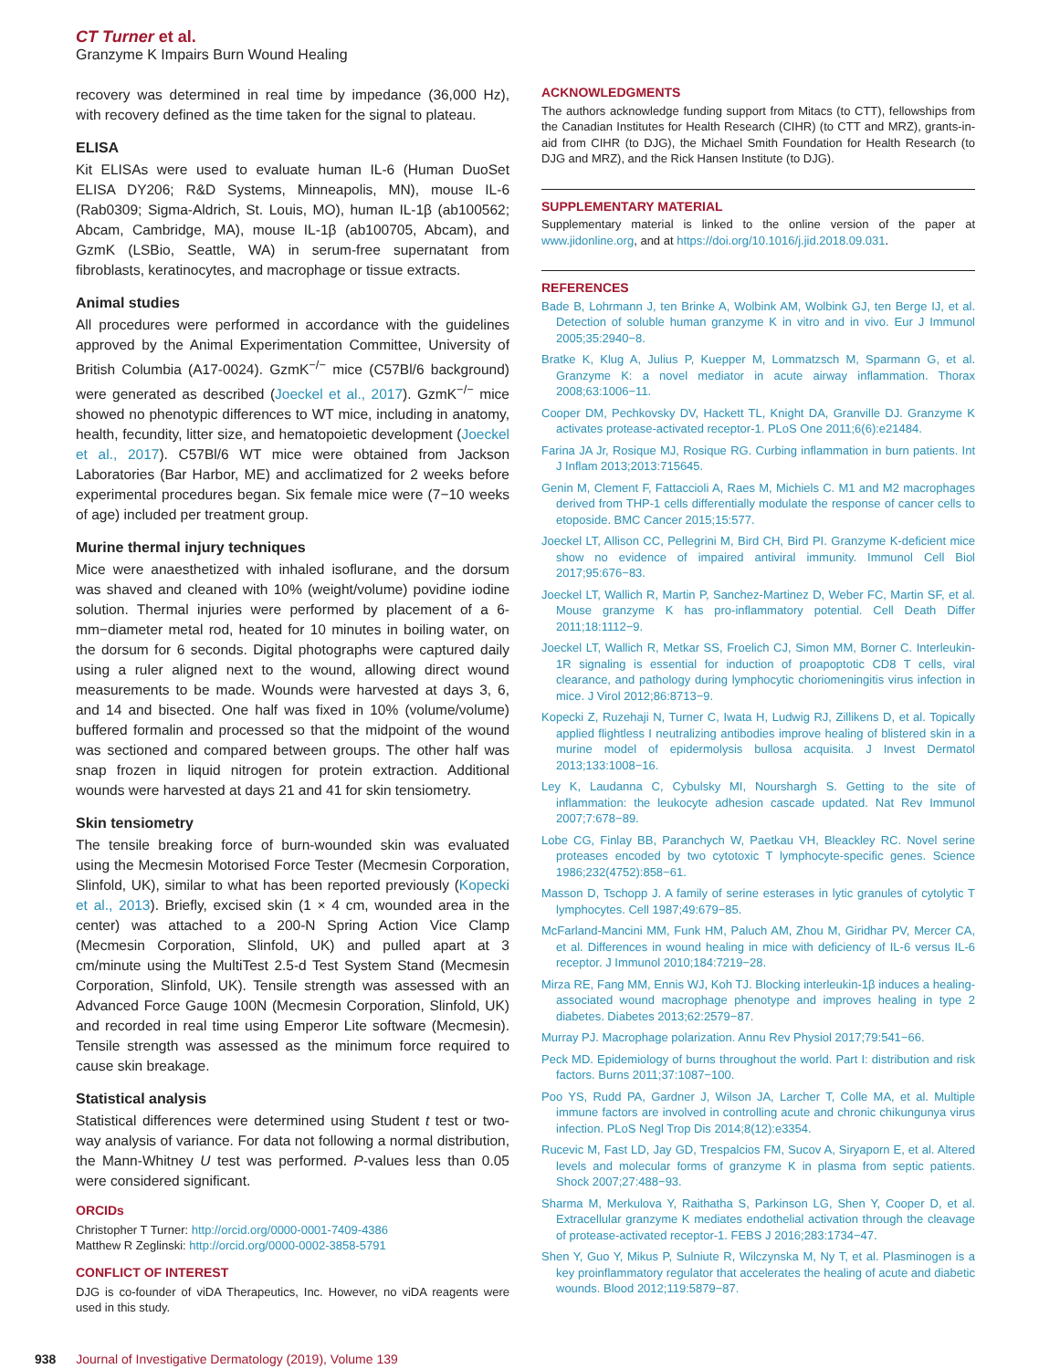CT Turner et al.
Granzyme K Impairs Burn Wound Healing
recovery was determined in real time by impedance (36,000 Hz), with recovery defined as the time taken for the signal to plateau.
ELISA
Kit ELISAs were used to evaluate human IL-6 (Human DuoSet ELISA DY206; R&D Systems, Minneapolis, MN), mouse IL-6 (Rab0309; Sigma-Aldrich, St. Louis, MO), human IL-1β (ab100562; Abcam, Cambridge, MA), mouse IL-1β (ab100705, Abcam), and GzmK (LSBio, Seattle, WA) in serum-free supernatant from fibroblasts, keratinocytes, and macrophage or tissue extracts.
Animal studies
All procedures were performed in accordance with the guidelines approved by the Animal Experimentation Committee, University of British Columbia (A17-0024). GzmK<sup>−/−</sup> mice (C57Bl/6 background) were generated as described (Joeckel et al., 2017). GzmK<sup>−/−</sup> mice showed no phenotypic differences to WT mice, including in anatomy, health, fecundity, litter size, and hematopoietic development (Joeckel et al., 2017). C57Bl/6 WT mice were obtained from Jackson Laboratories (Bar Harbor, ME) and acclimatized for 2 weeks before experimental procedures began. Six female mice were (7−10 weeks of age) included per treatment group.
Murine thermal injury techniques
Mice were anaesthetized with inhaled isoflurane, and the dorsum was shaved and cleaned with 10% (weight/volume) povidine iodine solution. Thermal injuries were performed by placement of a 6-mm−diameter metal rod, heated for 10 minutes in boiling water, on the dorsum for 6 seconds. Digital photographs were captured daily using a ruler aligned next to the wound, allowing direct wound measurements to be made. Wounds were harvested at days 3, 6, and 14 and bisected. One half was fixed in 10% (volume/volume) buffered formalin and processed so that the midpoint of the wound was sectioned and compared between groups. The other half was snap frozen in liquid nitrogen for protein extraction. Additional wounds were harvested at days 21 and 41 for skin tensiometry.
Skin tensiometry
The tensile breaking force of burn-wounded skin was evaluated using the Mecmesin Motorised Force Tester (Mecmesin Corporation, Slinfold, UK), similar to what has been reported previously (Kopecki et al., 2013). Briefly, excised skin (1 × 4 cm, wounded area in the center) was attached to a 200-N Spring Action Vice Clamp (Mecmesin Corporation, Slinfold, UK) and pulled apart at 3 cm/minute using the MultiTest 2.5-d Test System Stand (Mecmesin Corporation, Slinfold, UK). Tensile strength was assessed with an Advanced Force Gauge 100N (Mecmesin Corporation, Slinfold, UK) and recorded in real time using Emperor Lite software (Mecmesin). Tensile strength was assessed as the minimum force required to cause skin breakage.
Statistical analysis
Statistical differences were determined using Student t test or two-way analysis of variance. For data not following a normal distribution, the Mann-Whitney U test was performed. P-values less than 0.05 were considered significant.
ORCIDs
Christopher T Turner: http://orcid.org/0000-0001-7409-4386
Matthew R Zeglinski: http://orcid.org/0000-0002-3858-5791
CONFLICT OF INTEREST
DJG is co-founder of viDA Therapeutics, Inc. However, no viDA reagents were used in this study.
ACKNOWLEDGMENTS
The authors acknowledge funding support from Mitacs (to CTT), fellowships from the Canadian Institutes for Health Research (CIHR) (to CTT and MRZ), grants-in-aid from CIHR (to DJG), the Michael Smith Foundation for Health Research (to DJG and MRZ), and the Rick Hansen Institute (to DJG).
SUPPLEMENTARY MATERIAL
Supplementary material is linked to the online version of the paper at www.jidonline.org, and at https://doi.org/10.1016/j.jid.2018.09.031.
REFERENCES
Bade B, Lohrmann J, ten Brinke A, Wolbink AM, Wolbink GJ, ten Berge IJ, et al. Detection of soluble human granzyme K in vitro and in vivo. Eur J Immunol 2005;35:2940−8.
Bratke K, Klug A, Julius P, Kuepper M, Lommatzsch M, Sparmann G, et al. Granzyme K: a novel mediator in acute airway inflammation. Thorax 2008;63:1006−11.
Cooper DM, Pechkovsky DV, Hackett TL, Knight DA, Granville DJ. Granzyme K activates protease-activated receptor-1. PLoS One 2011;6(6):e21484.
Farina JA Jr, Rosique MJ, Rosique RG. Curbing inflammation in burn patients. Int J Inflam 2013;2013:715645.
Genin M, Clement F, Fattaccioli A, Raes M, Michiels C. M1 and M2 macrophages derived from THP-1 cells differentially modulate the response of cancer cells to etoposide. BMC Cancer 2015;15:577.
Joeckel LT, Allison CC, Pellegrini M, Bird CH, Bird PI. Granzyme K-deficient mice show no evidence of impaired antiviral immunity. Immunol Cell Biol 2017;95:676−83.
Joeckel LT, Wallich R, Martin P, Sanchez-Martinez D, Weber FC, Martin SF, et al. Mouse granzyme K has pro-inflammatory potential. Cell Death Differ 2011;18:1112−9.
Joeckel LT, Wallich R, Metkar SS, Froelich CJ, Simon MM, Borner C. Interleukin-1R signaling is essential for induction of proapoptotic CD8 T cells, viral clearance, and pathology during lymphocytic choriomeningitis virus infection in mice. J Virol 2012;86:8713−9.
Kopecki Z, Ruzehaji N, Turner C, Iwata H, Ludwig RJ, Zillikens D, et al. Topically applied flightless I neutralizing antibodies improve healing of blistered skin in a murine model of epidermolysis bullosa acquisita. J Invest Dermatol 2013;133:1008−16.
Ley K, Laudanna C, Cybulsky MI, Nourshargh S. Getting to the site of inflammation: the leukocyte adhesion cascade updated. Nat Rev Immunol 2007;7:678−89.
Lobe CG, Finlay BB, Paranchych W, Paetkau VH, Bleackley RC. Novel serine proteases encoded by two cytotoxic T lymphocyte-specific genes. Science 1986;232(4752):858−61.
Masson D, Tschopp J. A family of serine esterases in lytic granules of cytolytic T lymphocytes. Cell 1987;49:679−85.
McFarland-Mancini MM, Funk HM, Paluch AM, Zhou M, Giridhar PV, Mercer CA, et al. Differences in wound healing in mice with deficiency of IL-6 versus IL-6 receptor. J Immunol 2010;184:7219−28.
Mirza RE, Fang MM, Ennis WJ, Koh TJ. Blocking interleukin-1β induces a healing-associated wound macrophage phenotype and improves healing in type 2 diabetes. Diabetes 2013;62:2579−87.
Murray PJ. Macrophage polarization. Annu Rev Physiol 2017;79:541−66.
Peck MD. Epidemiology of burns throughout the world. Part I: distribution and risk factors. Burns 2011;37:1087−100.
Poo YS, Rudd PA, Gardner J, Wilson JA, Larcher T, Colle MA, et al. Multiple immune factors are involved in controlling acute and chronic chikungunya virus infection. PLoS Negl Trop Dis 2014;8(12):e3354.
Rucevic M, Fast LD, Jay GD, Trespalcios FM, Sucov A, Siryaporn E, et al. Altered levels and molecular forms of granzyme K in plasma from septic patients. Shock 2007;27:488−93.
Sharma M, Merkulova Y, Raithatha S, Parkinson LG, Shen Y, Cooper D, et al. Extracellular granzyme K mediates endothelial activation through the cleavage of protease-activated receptor-1. FEBS J 2016;283:1734−47.
Shen Y, Guo Y, Mikus P, Sulniute R, Wilczynska M, Ny T, et al. Plasminogen is a key proinflammatory regulator that accelerates the healing of acute and diabetic wounds. Blood 2012;119:5879−87.
938 Journal of Investigative Dermatology (2019), Volume 139